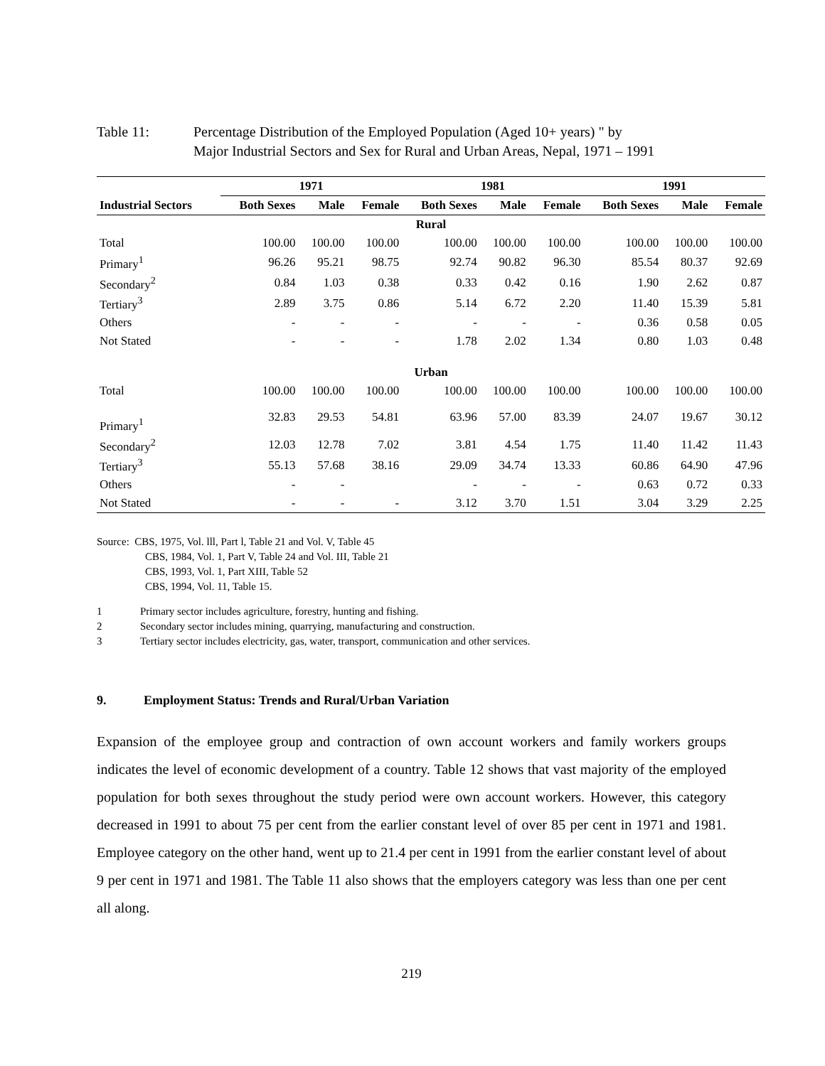Table 11: Percentage Distribution of the Employed Population (Aged 10+ years) " by
Major Industrial Sectors and Sex for Rural and Urban Areas, Nepal, 1971 – 1991
| | 1971 | | | 1981 | | | 1991 | | |
| --- | --- | --- | --- | --- | --- | --- | --- | --- | --- |
| Industrial Sectors | Both Sexes | Male | Female | Both Sexes | Male | Female | Both Sexes | Male | Female |
| Rural | | | | | | | | | |
| Total | 100.00 | 100.00 | 100.00 | 100.00 | 100.00 | 100.00 | 100.00 | 100.00 | 100.00 |
| Primary<sup>1</sup> | 96.26 | 95.21 | 98.75 | 92.74 | 90.82 | 96.30 | 85.54 | 80.37 | 92.69 |
| Secondary<sup>2</sup> | 0.84 | 1.03 | 0.38 | 0.33 | 0.42 | 0.16 | 1.90 | 2.62 | 0.87 |
| Tertiary<sup>3</sup> | 2.89 | 3.75 | 0.86 | 5.14 | 6.72 | 2.20 | 11.40 | 15.39 | 5.81 |
| Others | - | - | - | - | - | - | 0.36 | 0.58 | 0.05 |
| Not Stated | - | - | - | 1.78 | 2.02 | 1.34 | 0.80 | 1.03 | 0.48 |
| Urban | | | | | | | | | |
| Total | 100.00 | 100.00 | 100.00 | 100.00 | 100.00 | 100.00 | 100.00 | 100.00 | 100.00 |
| Primary<sup>1</sup> | 32.83 | 29.53 | 54.81 | 63.96 | 57.00 | 83.39 | 24.07 | 19.67 | 30.12 |
| Secondary<sup>2</sup> | 12.03 | 12.78 | 7.02 | 3.81 | 4.54 | 1.75 | 11.40 | 11.42 | 11.43 |
| Tertiary<sup>3</sup> | 55.13 | 57.68 | 38.16 | 29.09 | 34.74 | 13.33 | 60.86 | 64.90 | 47.96 |
| Others | - | - | | - | - | - | 0.63 | 0.72 | 0.33 |
| Not Stated | - | - | - | 3.12 | 3.70 | 1.51 | 3.04 | 3.29 | 2.25 |
Source: CBS, 1975, Vol. lll, Part l, Table 21 and Vol. V, Table 45
CBS, 1984, Vol. 1, Part V, Table 24 and Vol. III, Table 21
CBS, 1993, Vol. 1, Part XIII, Table 52
CBS, 1994, Vol. 11, Table 15.
1 Primary sector includes agriculture, forestry, hunting and fishing.
2 Secondary sector includes mining, quarrying, manufacturing and construction.
3 Tertiary sector includes electricity, gas, water, transport, communication and other services.
9. Employment Status: Trends and Rural/Urban Variation
Expansion of the employee group and contraction of own account workers and family workers groups indicates the level of economic development of a country. Table 12 shows that vast majority of the employed population for both sexes throughout the study period were own account workers. However, this category decreased in 1991 to about 75 per cent from the earlier constant level of over 85 per cent in 1971 and 1981. Employee category on the other hand, went up to 21.4 per cent in 1991 from the earlier constant level of about 9 per cent in 1971 and 1981. The Table 11 also shows that the employers category was less than one per cent all along.
219